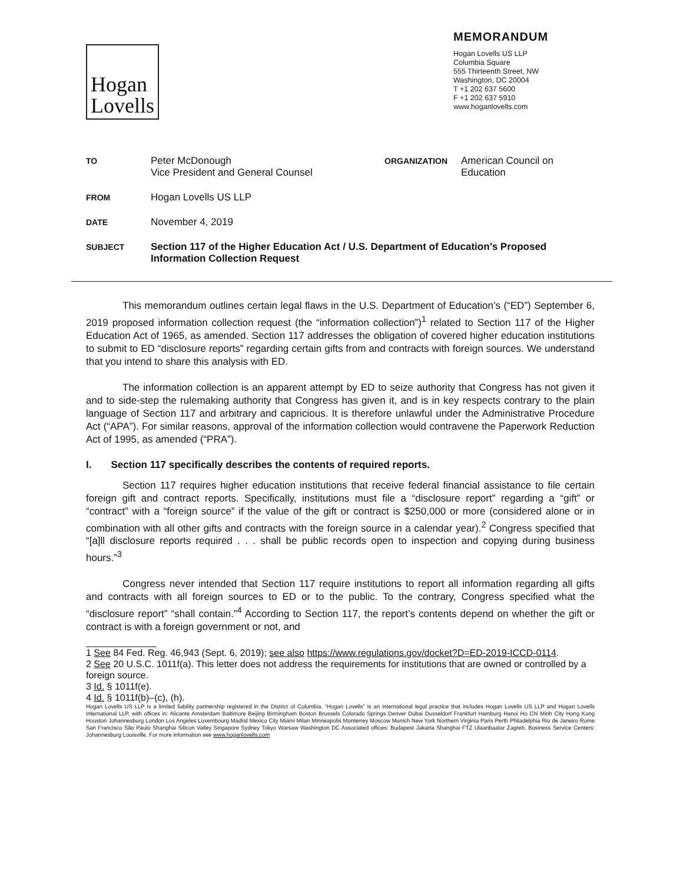Hogan
Lovells
MEMORANDUM
Hogan Lovells US LLP
Columbia Square
555 Thirteenth Street, NW
Washington, DC 20004
T +1 202 637 5600
F +1 202 637 5910
www.hoganlovells.com
| TO | Peter McDonough Vice President and General Counsel | ORGANIZATION | American Council on Education |
| FROM | Hogan Lovells US LLP | | |
| DATE | November 4, 2019 | | |
| SUBJECT | Section 117 of the Higher Education Act / U.S. Department of Education’s Proposed Information Collection Request | | |
This memorandum outlines certain legal flaws in the U.S. Department of Education’s (“ED”) September 6, 2019 proposed information collection request (the “information collection”)<sup>1</sup> related to Section 117 of the Higher Education Act of 1965, as amended. Section 117 addresses the obligation of covered higher education institutions to submit to ED “disclosure reports” regarding certain gifts from and contracts with foreign sources. We understand that you intend to share this analysis with ED.
The information collection is an apparent attempt by ED to seize authority that Congress has not given it and to side-step the rulemaking authority that Congress has given it, and is in key respects contrary to the plain language of Section 117 and arbitrary and capricious. It is therefore unlawful under the Administrative Procedure Act (“APA”). For similar reasons, approval of the information collection would contravene the Paperwork Reduction Act of 1995, as amended (“PRA”).
I. Section 117 specifically describes the contents of required reports.
Section 117 requires higher education institutions that receive federal financial assistance to file certain foreign gift and contract reports. Specifically, institutions must file a “disclosure report” regarding a “gift” or “contract” with a “foreign source” if the value of the gift or contract is $250,000 or more (considered alone or in combination with all other gifts and contracts with the foreign source in a calendar year).<sup>2</sup> Congress specified that “[a]ll disclosure reports required . . . shall be public records open to inspection and copying during business hours.”<sup>3</sup>
Congress never intended that Section 117 require institutions to report all information regarding all gifts and contracts with all foreign sources to ED or to the public. To the contrary, Congress specified what the “disclosure report” “shall contain.”<sup>4</sup> According to Section 117, the report’s contents depend on whether the gift or contract is with a foreign government or not, and
1 See 84 Fed. Reg. 46,943 (Sept. 6, 2019); see also https://www.regulations.gov/docket?D=ED-2019-ICCD-0114.
2 See 20 U.S.C. 1011f(a). This letter does not address the requirements for institutions that are owned or controlled by a foreign source.
3 Id. § 1011f(e).
4 Id. § 1011f(b)–(c), (h).
Hogan Lovells US LLP is a limited liability partnership registered in the District of Columbia. “Hogan Lovells” is an international legal practice that includes Hogan Lovells US LLP and Hogan Lovells International LLP, with offices in: Alicante Amsterdam Baltimore Beijing Birmingham Boston Brussels Colorado Springs Denver Dubai Dusseldorf Frankfurt Hamburg Hanoi Ho Chi Minh City Hong Kong Houston Johannesburg London Los Angeles Luxembourg Madrid Mexico City Miami Milan Minneapolis Monterrey Moscow Munich New York Northern Virginia Paris Perth Philadelphia Rio de Janeiro Rome San Francisco São Paulo Shanghai Silicon Valley Singapore Sydney Tokyo Warsaw Washington DC Associated offices: Budapest Jakarta Shanghai FTZ Ulaanbaatar Zagreb. Business Service Centers: Johannesburg Louisville. For more information see www.hoganlovells.com